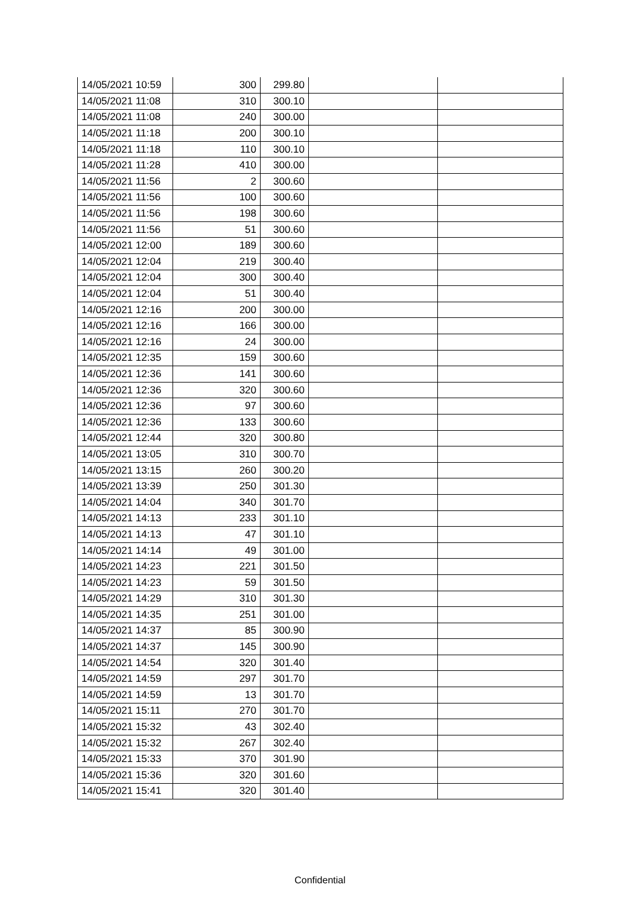| 14/05/2021 10:59 | 300 | 299.80 | | |
| 14/05/2021 11:08 | 310 | 300.10 | | |
| 14/05/2021 11:08 | 240 | 300.00 | | |
| 14/05/2021 11:18 | 200 | 300.10 | | |
| 14/05/2021 11:18 | 110 | 300.10 | | |
| 14/05/2021 11:28 | 410 | 300.00 | | |
| 14/05/2021 11:56 | 2 | 300.60 | | |
| 14/05/2021 11:56 | 100 | 300.60 | | |
| 14/05/2021 11:56 | 198 | 300.60 | | |
| 14/05/2021 11:56 | 51 | 300.60 | | |
| 14/05/2021 12:00 | 189 | 300.60 | | |
| 14/05/2021 12:04 | 219 | 300.40 | | |
| 14/05/2021 12:04 | 300 | 300.40 | | |
| 14/05/2021 12:04 | 51 | 300.40 | | |
| 14/05/2021 12:16 | 200 | 300.00 | | |
| 14/05/2021 12:16 | 166 | 300.00 | | |
| 14/05/2021 12:16 | 24 | 300.00 | | |
| 14/05/2021 12:35 | 159 | 300.60 | | |
| 14/05/2021 12:36 | 141 | 300.60 | | |
| 14/05/2021 12:36 | 320 | 300.60 | | |
| 14/05/2021 12:36 | 97 | 300.60 | | |
| 14/05/2021 12:36 | 133 | 300.60 | | |
| 14/05/2021 12:44 | 320 | 300.80 | | |
| 14/05/2021 13:05 | 310 | 300.70 | | |
| 14/05/2021 13:15 | 260 | 300.20 | | |
| 14/05/2021 13:39 | 250 | 301.30 | | |
| 14/05/2021 14:04 | 340 | 301.70 | | |
| 14/05/2021 14:13 | 233 | 301.10 | | |
| 14/05/2021 14:13 | 47 | 301.10 | | |
| 14/05/2021 14:14 | 49 | 301.00 | | |
| 14/05/2021 14:23 | 221 | 301.50 | | |
| 14/05/2021 14:23 | 59 | 301.50 | | |
| 14/05/2021 14:29 | 310 | 301.30 | | |
| 14/05/2021 14:35 | 251 | 301.00 | | |
| 14/05/2021 14:37 | 85 | 300.90 | | |
| 14/05/2021 14:37 | 145 | 300.90 | | |
| 14/05/2021 14:54 | 320 | 301.40 | | |
| 14/05/2021 14:59 | 297 | 301.70 | | |
| 14/05/2021 14:59 | 13 | 301.70 | | |
| 14/05/2021 15:11 | 270 | 301.70 | | |
| 14/05/2021 15:32 | 43 | 302.40 | | |
| 14/05/2021 15:32 | 267 | 302.40 | | |
| 14/05/2021 15:33 | 370 | 301.90 | | |
| 14/05/2021 15:36 | 320 | 301.60 | | |
| 14/05/2021 15:41 | 320 | 301.40 | | |
Confidential